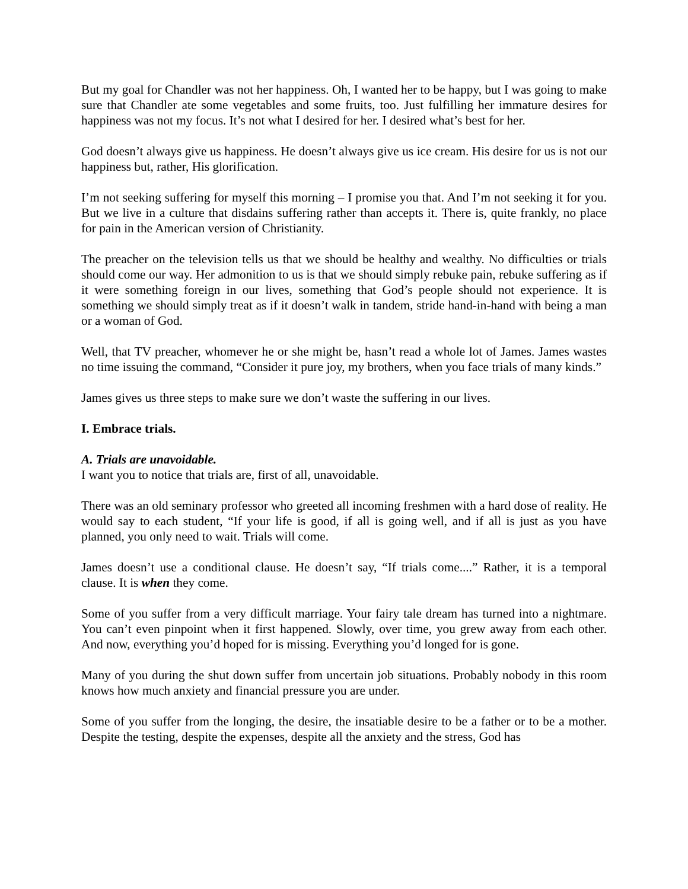But my goal for Chandler was not her happiness. Oh, I wanted her to be happy, but I was going to make sure that Chandler ate some vegetables and some fruits, too. Just fulfilling her immature desires for happiness was not my focus. It’s not what I desired for her. I desired what’s best for her.
God doesn’t always give us happiness. He doesn’t always give us ice cream. His desire for us is not our happiness but, rather, His glorification.
I’m not seeking suffering for myself this morning – I promise you that. And I’m not seeking it for you. But we live in a culture that disdains suffering rather than accepts it. There is, quite frankly, no place for pain in the American version of Christianity.
The preacher on the television tells us that we should be healthy and wealthy. No difficulties or trials should come our way. Her admonition to us is that we should simply rebuke pain, rebuke suffering as if it were something foreign in our lives, something that God’s people should not experience. It is something we should simply treat as if it doesn’t walk in tandem, stride hand-in-hand with being a man or a woman of God.
Well, that TV preacher, whomever he or she might be, hasn’t read a whole lot of James. James wastes no time issuing the command, “Consider it pure joy, my brothers, when you face trials of many kinds.”
James gives us three steps to make sure we don’t waste the suffering in our lives.
I. Embrace trials.
A. Trials are unavoidable.
I want you to notice that trials are, first of all, unavoidable.
There was an old seminary professor who greeted all incoming freshmen with a hard dose of reality. He would say to each student, “If your life is good, if all is going well, and if all is just as you have planned, you only need to wait. Trials will come.
James doesn’t use a conditional clause. He doesn’t say, “If trials come....” Rather, it is a temporal clause. It is when they come.
Some of you suffer from a very difficult marriage. Your fairy tale dream has turned into a nightmare. You can’t even pinpoint when it first happened. Slowly, over time, you grew away from each other. And now, everything you’d hoped for is missing. Everything you’d longed for is gone.
Many of you during the shut down suffer from uncertain job situations. Probably nobody in this room knows how much anxiety and financial pressure you are under.
Some of you suffer from the longing, the desire, the insatiable desire to be a father or to be a mother. Despite the testing, despite the expenses, despite all the anxiety and the stress, God has